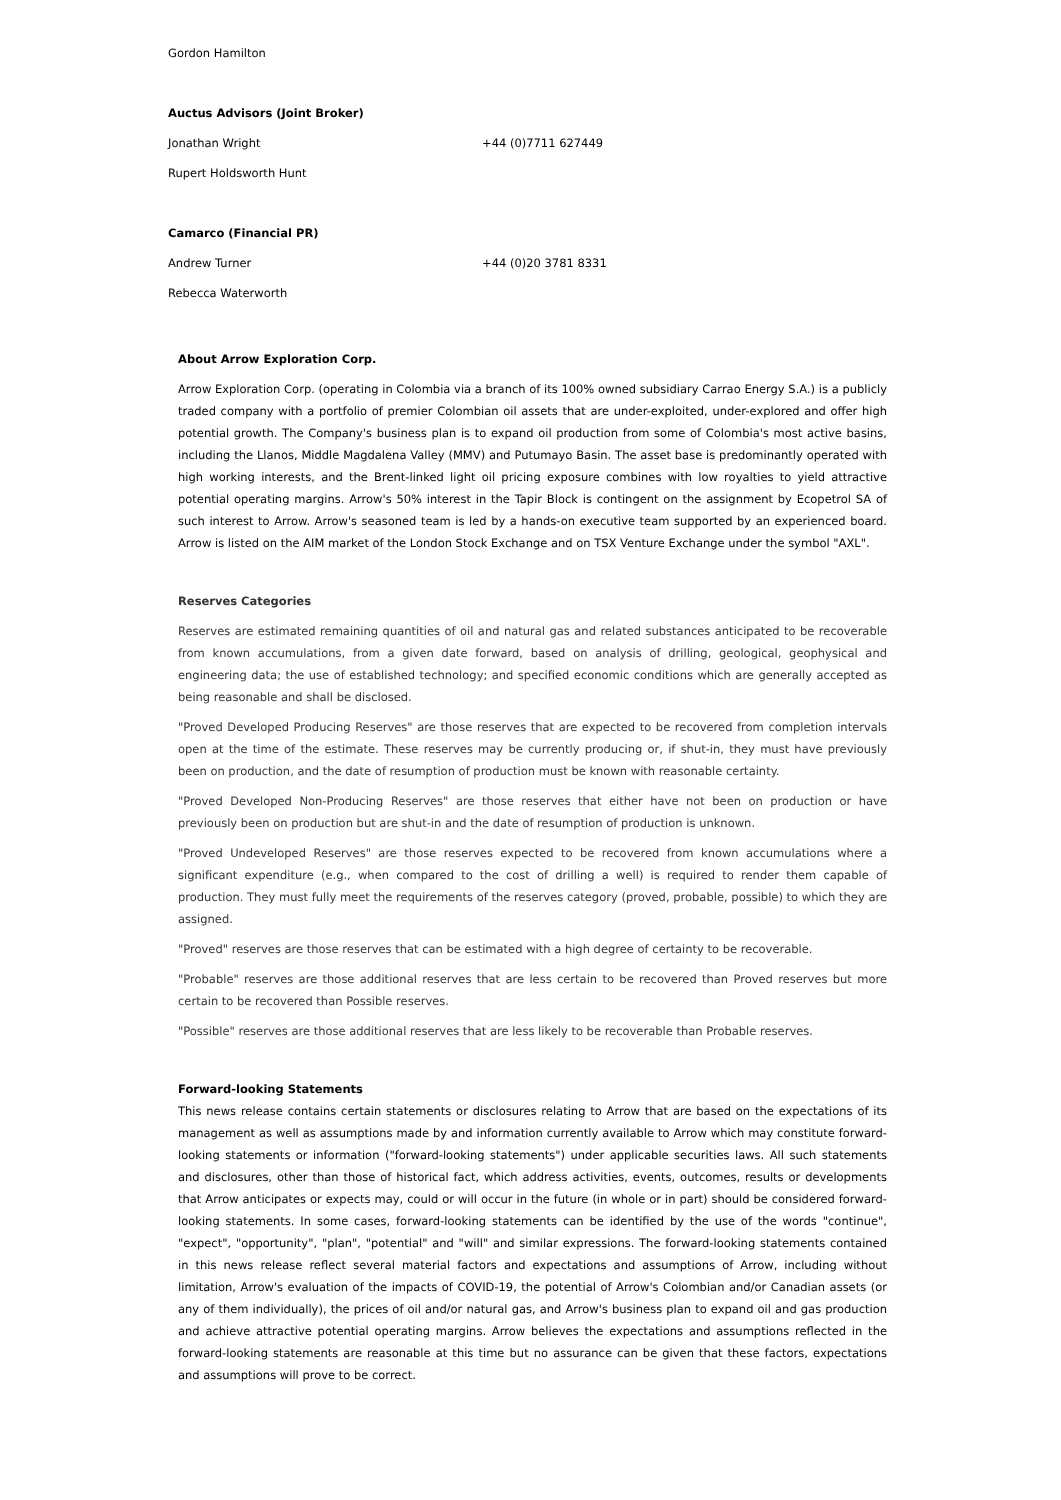| Gordon Hamilton | |
| Auctus Advisors (Joint Broker) | |
| Jonathan Wright | +44 (0)7711 627449 |
| Rupert Holdsworth Hunt | |
| Camarco (Financial PR) | |
| Andrew Turner | +44 (0)20 3781 8331 |
| Rebecca Waterworth | |
About Arrow Exploration Corp.
Arrow Exploration Corp. (operating in Colombia via a branch of its 100% owned subsidiary Carrao Energy S.A.) is a publicly traded company with a portfolio of premier Colombian oil assets that are under-exploited, under-explored and offer high potential growth. The Company's business plan is to expand oil production from some of Colombia's most active basins, including the Llanos, Middle Magdalena Valley (MMV) and Putumayo Basin. The asset base is predominantly operated with high working interests, and the Brent-linked light oil pricing exposure combines with low royalties to yield attractive potential operating margins. Arrow's 50% interest in the Tapir Block is contingent on the assignment by Ecopetrol SA of such interest to Arrow. Arrow's seasoned team is led by a hands-on executive team supported by an experienced board. Arrow is listed on the AIM market of the London Stock Exchange and on TSX Venture Exchange under the symbol "AXL".
Reserves Categories
Reserves are estimated remaining quantities of oil and natural gas and related substances anticipated to be recoverable from known accumulations, from a given date forward, based on analysis of drilling, geological, geophysical and engineering data; the use of established technology; and specified economic conditions which are generally accepted as being reasonable and shall be disclosed.
"Proved Developed Producing Reserves" are those reserves that are expected to be recovered from completion intervals open at the time of the estimate. These reserves may be currently producing or, if shut-in, they must have previously been on production, and the date of resumption of production must be known with reasonable certainty.
"Proved Developed Non-Producing Reserves" are those reserves that either have not been on production or have previously been on production but are shut-in and the date of resumption of production is unknown.
"Proved Undeveloped Reserves" are those reserves expected to be recovered from known accumulations where a significant expenditure (e.g., when compared to the cost of drilling a well) is required to render them capable of production. They must fully meet the requirements of the reserves category (proved, probable, possible) to which they are assigned.
"Proved" reserves are those reserves that can be estimated with a high degree of certainty to be recoverable.
"Probable" reserves are those additional reserves that are less certain to be recovered than Proved reserves but more certain to be recovered than Possible reserves.
"Possible" reserves are those additional reserves that are less likely to be recoverable than Probable reserves.
Forward-looking Statements
This news release contains certain statements or disclosures relating to Arrow that are based on the expectations of its management as well as assumptions made by and information currently available to Arrow which may constitute forward-looking statements or information ("forward-looking statements") under applicable securities laws. All such statements and disclosures, other than those of historical fact, which address activities, events, outcomes, results or developments that Arrow anticipates or expects may, could or will occur in the future (in whole or in part) should be considered forward-looking statements. In some cases, forward-looking statements can be identified by the use of the words "continue", "expect", "opportunity", "plan", "potential" and "will" and similar expressions. The forward-looking statements contained in this news release reflect several material factors and expectations and assumptions of Arrow, including without limitation, Arrow's evaluation of the impacts of COVID-19, the potential of Arrow's Colombian and/or Canadian assets (or any of them individually), the prices of oil and/or natural gas, and Arrow's business plan to expand oil and gas production and achieve attractive potential operating margins. Arrow believes the expectations and assumptions reflected in the forward-looking statements are reasonable at this time but no assurance can be given that these factors, expectations and assumptions will prove to be correct.